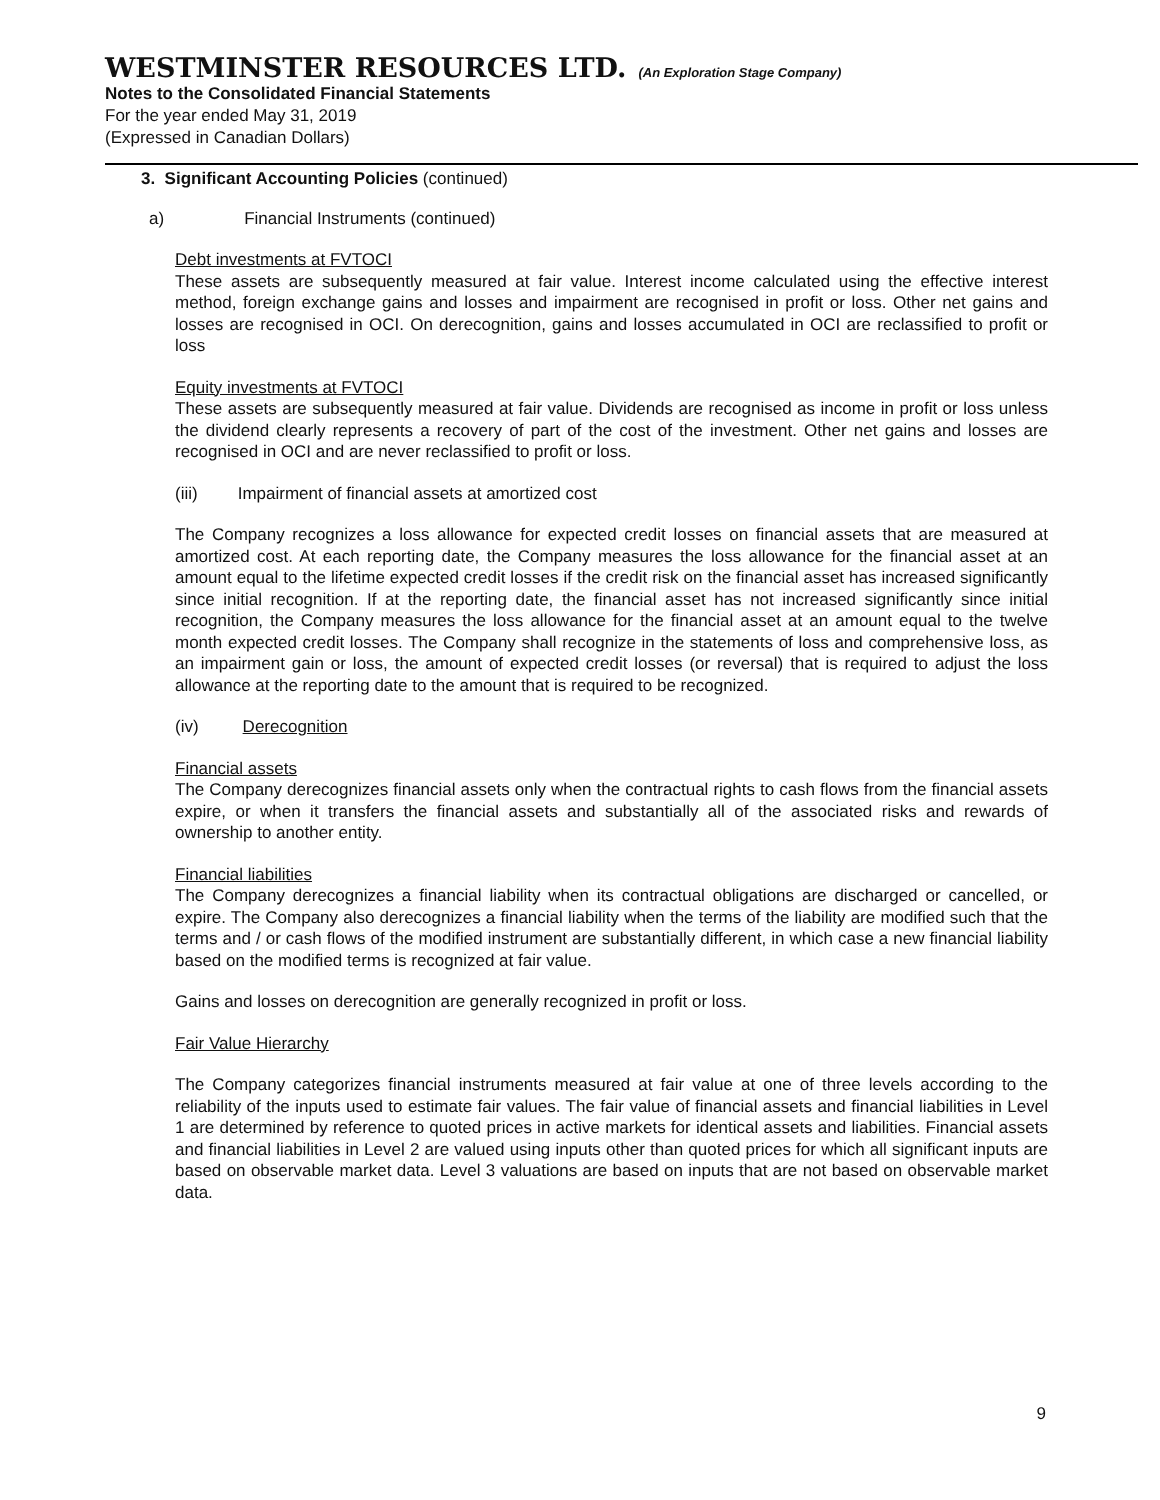WESTMINSTER RESOURCES LTD. (An Exploration Stage Company)
Notes to the Consolidated Financial Statements
For the year ended May 31, 2019
(Expressed in Canadian Dollars)
3. Significant Accounting Policies (continued)
a) Financial Instruments (continued)
Debt investments at FVTOCI
These assets are subsequently measured at fair value. Interest income calculated using the effective interest method, foreign exchange gains and losses and impairment are recognised in profit or loss. Other net gains and losses are recognised in OCI. On derecognition, gains and losses accumulated in OCI are reclassified to profit or loss
Equity investments at FVTOCI
These assets are subsequently measured at fair value. Dividends are recognised as income in profit or loss unless the dividend clearly represents a recovery of part of the cost of the investment. Other net gains and losses are recognised in OCI and are never reclassified to profit or loss.
(iii) Impairment of financial assets at amortized cost
The Company recognizes a loss allowance for expected credit losses on financial assets that are measured at amortized cost. At each reporting date, the Company measures the loss allowance for the financial asset at an amount equal to the lifetime expected credit losses if the credit risk on the financial asset has increased significantly since initial recognition. If at the reporting date, the financial asset has not increased significantly since initial recognition, the Company measures the loss allowance for the financial asset at an amount equal to the twelve month expected credit losses. The Company shall recognize in the statements of loss and comprehensive loss, as an impairment gain or loss, the amount of expected credit losses (or reversal) that is required to adjust the loss allowance at the reporting date to the amount that is required to be recognized.
(iv) Derecognition
Financial assets
The Company derecognizes financial assets only when the contractual rights to cash flows from the financial assets expire, or when it transfers the financial assets and substantially all of the associated risks and rewards of ownership to another entity.
Financial liabilities
The Company derecognizes a financial liability when its contractual obligations are discharged or cancelled, or expire. The Company also derecognizes a financial liability when the terms of the liability are modified such that the terms and / or cash flows of the modified instrument are substantially different, in which case a new financial liability based on the modified terms is recognized at fair value.
Gains and losses on derecognition are generally recognized in profit or loss.
Fair Value Hierarchy
The Company categorizes financial instruments measured at fair value at one of three levels according to the reliability of the inputs used to estimate fair values. The fair value of financial assets and financial liabilities in Level 1 are determined by reference to quoted prices in active markets for identical assets and liabilities. Financial assets and financial liabilities in Level 2 are valued using inputs other than quoted prices for which all significant inputs are based on observable market data. Level 3 valuations are based on inputs that are not based on observable market data.
9